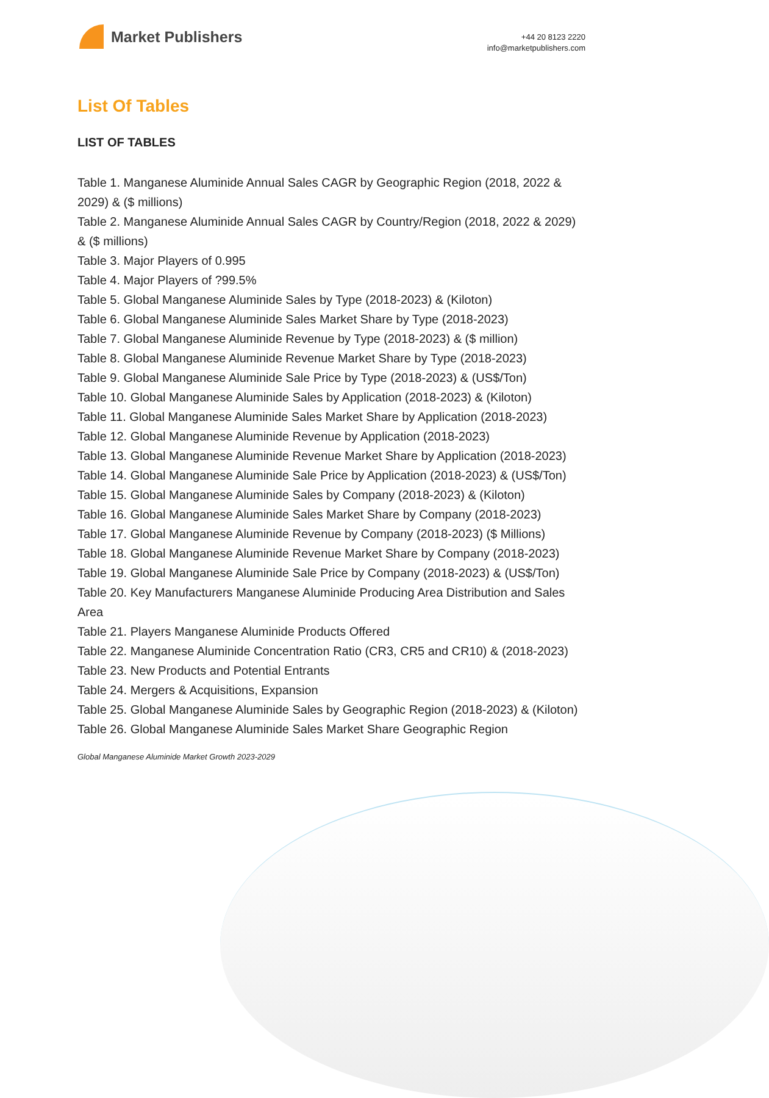Market Publishers
+44 20 8123 2220
info@marketpublishers.com
List Of Tables
LIST OF TABLES
Table 1. Manganese Aluminide Annual Sales CAGR by Geographic Region (2018, 2022 & 2029) & ($ millions)
Table 2. Manganese Aluminide Annual Sales CAGR by Country/Region (2018, 2022 & 2029) & ($ millions)
Table 3. Major Players of 0.995
Table 4. Major Players of ?99.5%
Table 5. Global Manganese Aluminide Sales by Type (2018-2023) & (Kiloton)
Table 6. Global Manganese Aluminide Sales Market Share by Type (2018-2023)
Table 7. Global Manganese Aluminide Revenue by Type (2018-2023) & ($ million)
Table 8. Global Manganese Aluminide Revenue Market Share by Type (2018-2023)
Table 9. Global Manganese Aluminide Sale Price by Type (2018-2023) & (US$/Ton)
Table 10. Global Manganese Aluminide Sales by Application (2018-2023) & (Kiloton)
Table 11. Global Manganese Aluminide Sales Market Share by Application (2018-2023)
Table 12. Global Manganese Aluminide Revenue by Application (2018-2023)
Table 13. Global Manganese Aluminide Revenue Market Share by Application (2018-2023)
Table 14. Global Manganese Aluminide Sale Price by Application (2018-2023) & (US$/Ton)
Table 15. Global Manganese Aluminide Sales by Company (2018-2023) & (Kiloton)
Table 16. Global Manganese Aluminide Sales Market Share by Company (2018-2023)
Table 17. Global Manganese Aluminide Revenue by Company (2018-2023) ($ Millions)
Table 18. Global Manganese Aluminide Revenue Market Share by Company (2018-2023)
Table 19. Global Manganese Aluminide Sale Price by Company (2018-2023) & (US$/Ton)
Table 20. Key Manufacturers Manganese Aluminide Producing Area Distribution and Sales Area
Table 21. Players Manganese Aluminide Products Offered
Table 22. Manganese Aluminide Concentration Ratio (CR3, CR5 and CR10) & (2018-2023)
Table 23. New Products and Potential Entrants
Table 24. Mergers & Acquisitions, Expansion
Table 25. Global Manganese Aluminide Sales by Geographic Region (2018-2023) & (Kiloton)
Table 26. Global Manganese Aluminide Sales Market Share Geographic Region
Global Manganese Aluminide Market Growth 2023-2029